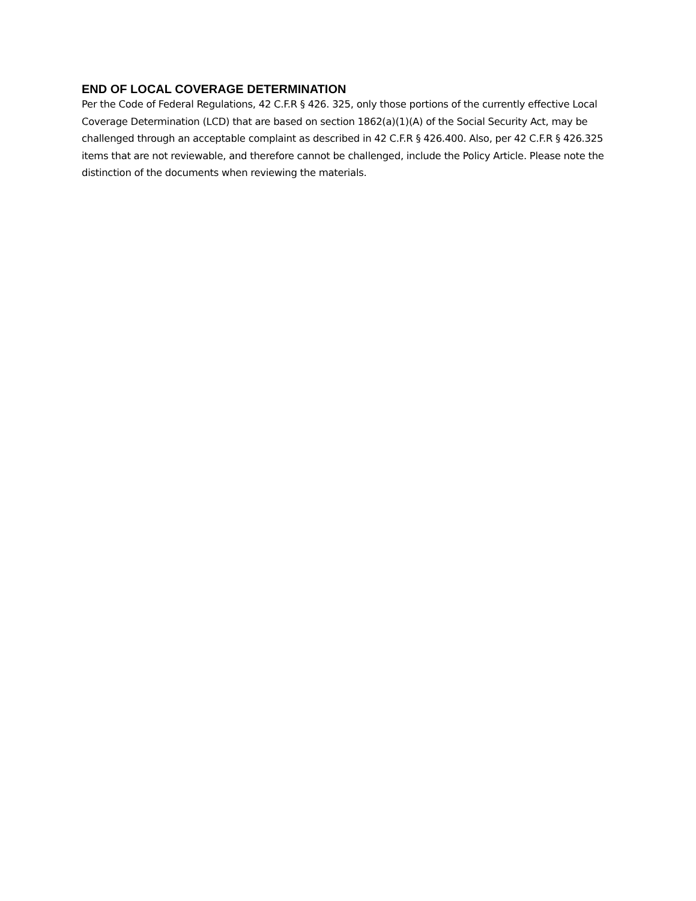END OF LOCAL COVERAGE DETERMINATION
Per the Code of Federal Regulations, 42 C.F.R § 426. 325, only those portions of the currently effective Local Coverage Determination (LCD) that are based on section 1862(a)(1)(A) of the Social Security Act, may be challenged through an acceptable complaint as described in 42 C.F.R § 426.400. Also, per 42 C.F.R § 426.325 items that are not reviewable, and therefore cannot be challenged, include the Policy Article. Please note the distinction of the documents when reviewing the materials.